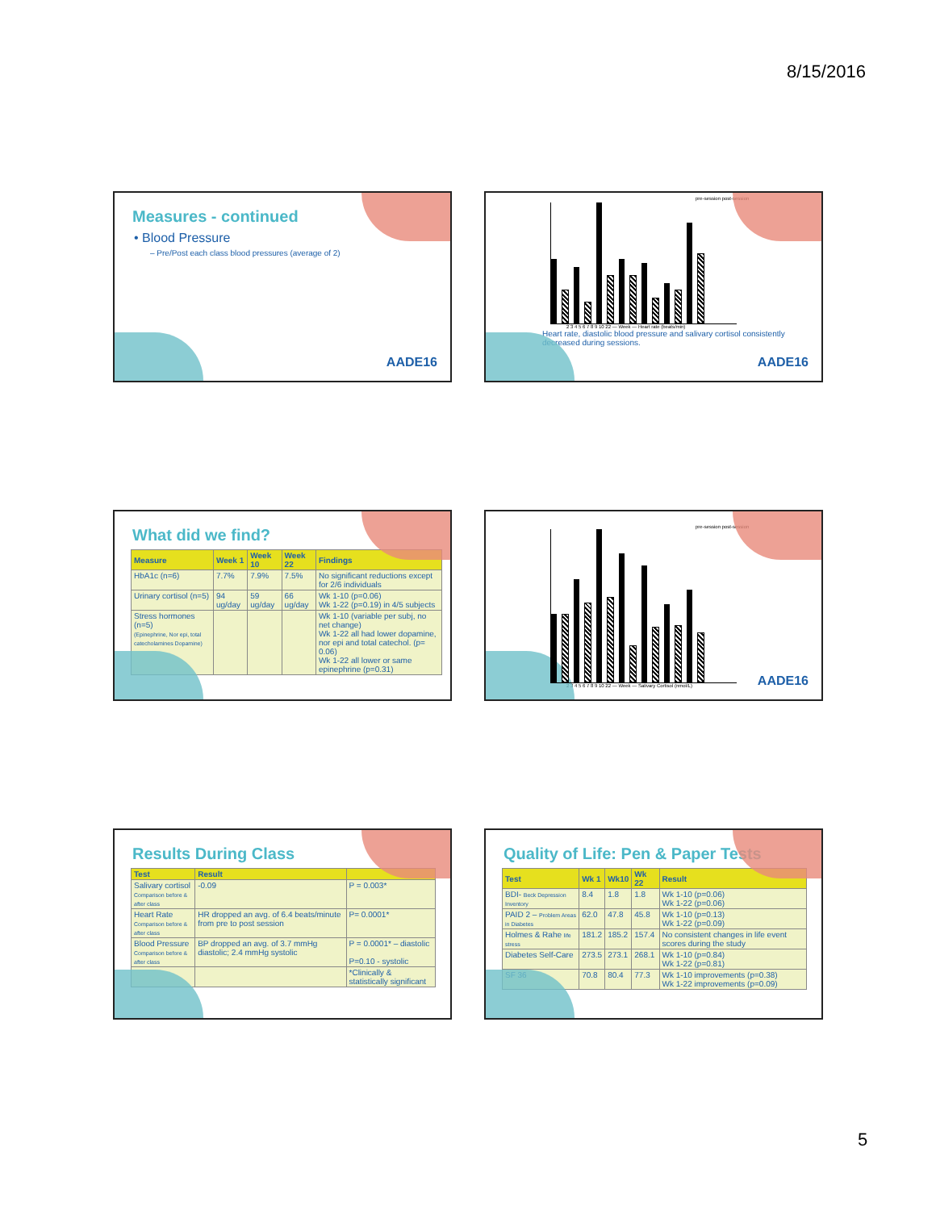8/15/2016
Measures - continued
• Blood Pressure
– Pre/Post each class blood pressures (average of 2)
AADE16
pre-session post-session
2 3 4 5 6 7 8 9 10 22 — Week — Heart rate (beats/min)
Heart rate, diastolic blood pressure and salivary cortisol consistently decreased during sessions.
AADE16
What did we find?
| Measure | Week 1 | Week 10 | Week 22 | Findings |
| --- | --- | --- | --- | --- |
| HbA1c (n=6) | 7.7% | 7.9% | 7.5% | No significant reductions except for 2/6 individuals |
| Urinary cortisol (n=5) | 94 ug/day | 59 ug/day | 66 ug/day | Wk 1-10 (p=0.06) Wk 1-22 (p=0.19) in 4/5 subjects |
| Stress hormones (n=5) (Epinephrine, Nor epi, total catecholamines Dopamine) | | | | Wk 1-10 (variable per subj, no net change) Wk 1-22 all had lower dopamine, nor epi and total catechol. (p= 0.06) Wk 1-22 all lower or same epinephrine (p=0.31) |
pre-session post-session
2 3 4 5 6 7 8 9 10 22 — Week — Salivary Cortisol (nmol/L)
AADE16
Results During Class
| Test | Result | |
| --- | --- | --- |
| Salivary cortisol Comparison before & after class | -0.09 | P = 0.003* |
| Heart Rate Comparison before & after class | HR dropped an avg. of 6.4 beats/minute from pre to post session | P= 0.0001* |
| Blood Pressure Comparison before & after class | BP dropped an avg. of 3.7 mmHg diastolic; 2.4 mmHg systolic | P = 0.0001* – diastolic P=0.10 - systolic |
| | | *Clinically & statistically significant |
Quality of Life: Pen & Paper Tests
| Test | Wk 1 | Wk10 | Wk 22 | Result |
| --- | --- | --- | --- | --- |
| BDI- Beck Depression Inventory | 8.4 | 1.8 | 1.8 | Wk 1-10 (p=0.06) Wk 1-22 (p=0.06) |
| PAID 2 – Problem Areas in Diabetes | 62.0 | 47.8 | 45.8 | Wk 1-10 (p=0.13) Wk 1-22 (p=0.09) |
| Holmes & Rahe life stress | 181.2 | 185.2 | 157.4 | No consistent changes in life event scores during the study |
| Diabetes Self-Care | 273.5 | 273.1 | 268.1 | Wk 1-10 (p=0.84) Wk 1-22 (p=0.81) |
| SF 36 | 70.8 | 80.4 | 77.3 | Wk 1-10 improvements (p=0.38) Wk 1-22 improvements (p=0.09) |
5